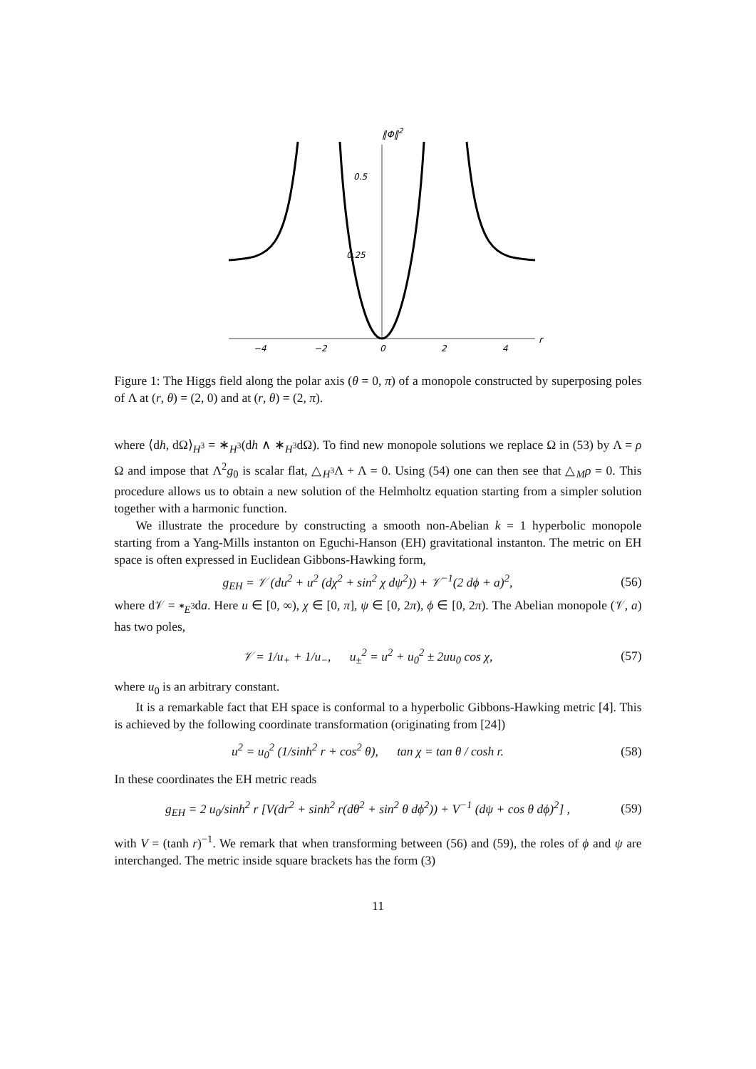‖Φ‖2
r
0.5
0.25
−4
−2
0
2
4
Figure 1: The Higgs field along the polar axis (θ = 0, π) of a monopole constructed by superposing poles of Λ at (r, θ) = (2, 0) and at (r, θ) = (2, π).
where ⟨dh, dΩ⟩<sub>H<sup>3</sup></sub> = ∗<sub>H<sup>3</sup></sub>(dh ∧ ∗<sub>H<sup>3</sup></sub>dΩ). To find new monopole solutions we replace Ω in (53) by Λ = ρ Ω and impose that Λ<sup>2</sup>g<sub>0</sub> is scalar flat, △<sub>H<sup>3</sup></sub>Λ + Λ = 0. Using (54) one can then see that △<sub>M</sub>ρ = 0. This procedure allows us to obtain a new solution of the Helmholtz equation starting from a simpler solution together with a harmonic function.
We illustrate the procedure by constructing a smooth non-Abelian k = 1 hyperbolic monopole starting from a Yang-Mills instanton on Eguchi-Hanson (EH) gravitational instanton. The metric on EH space is often expressed in Euclidean Gibbons-Hawking form,
g<sub>EH</sub> = 𝒱 (du<sup>2</sup> + u<sup>2</sup> (dχ<sup>2</sup> + sin<sup>2</sup> χ dψ<sup>2</sup>)) + 𝒱<sup>−1</sup>(2 dϕ + a)<sup>2</sup>, (56)
where d𝒱 = ∗<sub>E<sup>3</sup></sub>da. Here u ∈ [0, ∞), χ ∈ [0, π], ψ ∈ [0, 2π), ϕ ∈ [0, 2π). The Abelian monopole (𝒱, a) has two poles,
𝒱 = 1/u<sub>+</sub> + 1/u<sub>−</sub>, u<sub>±</sub><sup>2</sup> = u<sup>2</sup> + u<sub>0</sub><sup>2</sup> ± 2uu<sub>0</sub> cos χ, (57)
where u<sub>0</sub> is an arbitrary constant.
It is a remarkable fact that EH space is conformal to a hyperbolic Gibbons-Hawking metric [4]. This is achieved by the following coordinate transformation (originating from [24])
u<sup>2</sup> = u<sub>0</sub><sup>2</sup> (1/sinh<sup>2</sup> r + cos<sup>2</sup> θ), tan χ = tan θ / cosh r. (58)
In these coordinates the EH metric reads
g<sub>EH</sub> = 2 u<sub>0</sub>/sinh<sup>2</sup> r [V(dr<sup>2</sup> + sinh<sup>2</sup> r(dθ<sup>2</sup> + sin<sup>2</sup> θ dϕ<sup>2</sup>)) + V<sup>−1</sup> (dψ + cos θ dϕ)<sup>2</sup>] , (59)
with V = (tanh r)<sup>−1</sup>. We remark that when transforming between (56) and (59), the roles of ϕ and ψ are interchanged. The metric inside square brackets has the form (3)
11